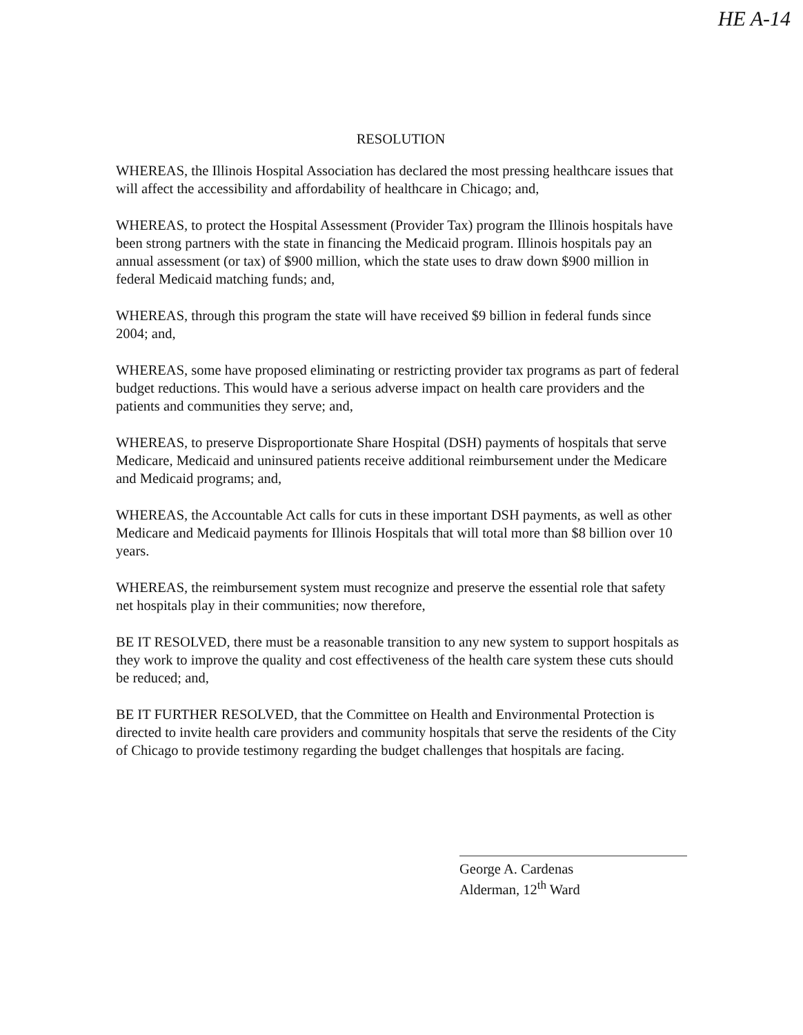HE A-14
RESOLUTION
WHEREAS, the Illinois Hospital Association has declared the most pressing healthcare issues that will affect the accessibility and affordability of healthcare in Chicago; and,
WHEREAS, to protect the Hospital Assessment (Provider Tax) program the Illinois hospitals have been strong partners with the state in financing the Medicaid program. Illinois hospitals pay an annual assessment (or tax) of $900 million, which the state uses to draw down $900 million in federal Medicaid matching funds; and,
WHEREAS, through this program the state will have received $9 billion in federal funds since 2004; and,
WHEREAS, some have proposed eliminating or restricting provider tax programs as part of federal budget reductions. This would have a serious adverse impact on health care providers and the patients and communities they serve; and,
WHEREAS, to preserve Disproportionate Share Hospital (DSH) payments of hospitals that serve Medicare, Medicaid and uninsured patients receive additional reimbursement under the Medicare and Medicaid programs; and,
WHEREAS, the Accountable Act calls for cuts in these important DSH payments, as well as other Medicare and Medicaid payments for Illinois Hospitals that will total more than $8 billion over 10 years.
WHEREAS, the reimbursement system must recognize and preserve the essential role that safety net hospitals play in their communities; now therefore,
BE IT RESOLVED, there must be a reasonable transition to any new system to support hospitals as they work to improve the quality and cost effectiveness of the health care system these cuts should be reduced; and,
BE IT FURTHER RESOLVED, that the Committee on Health and Environmental Protection is directed to invite health care providers and community hospitals that serve the residents of the City of Chicago to provide testimony regarding the budget challenges that hospitals are facing.
George A. Cardenas
Alderman, 12<sup>th</sup> Ward